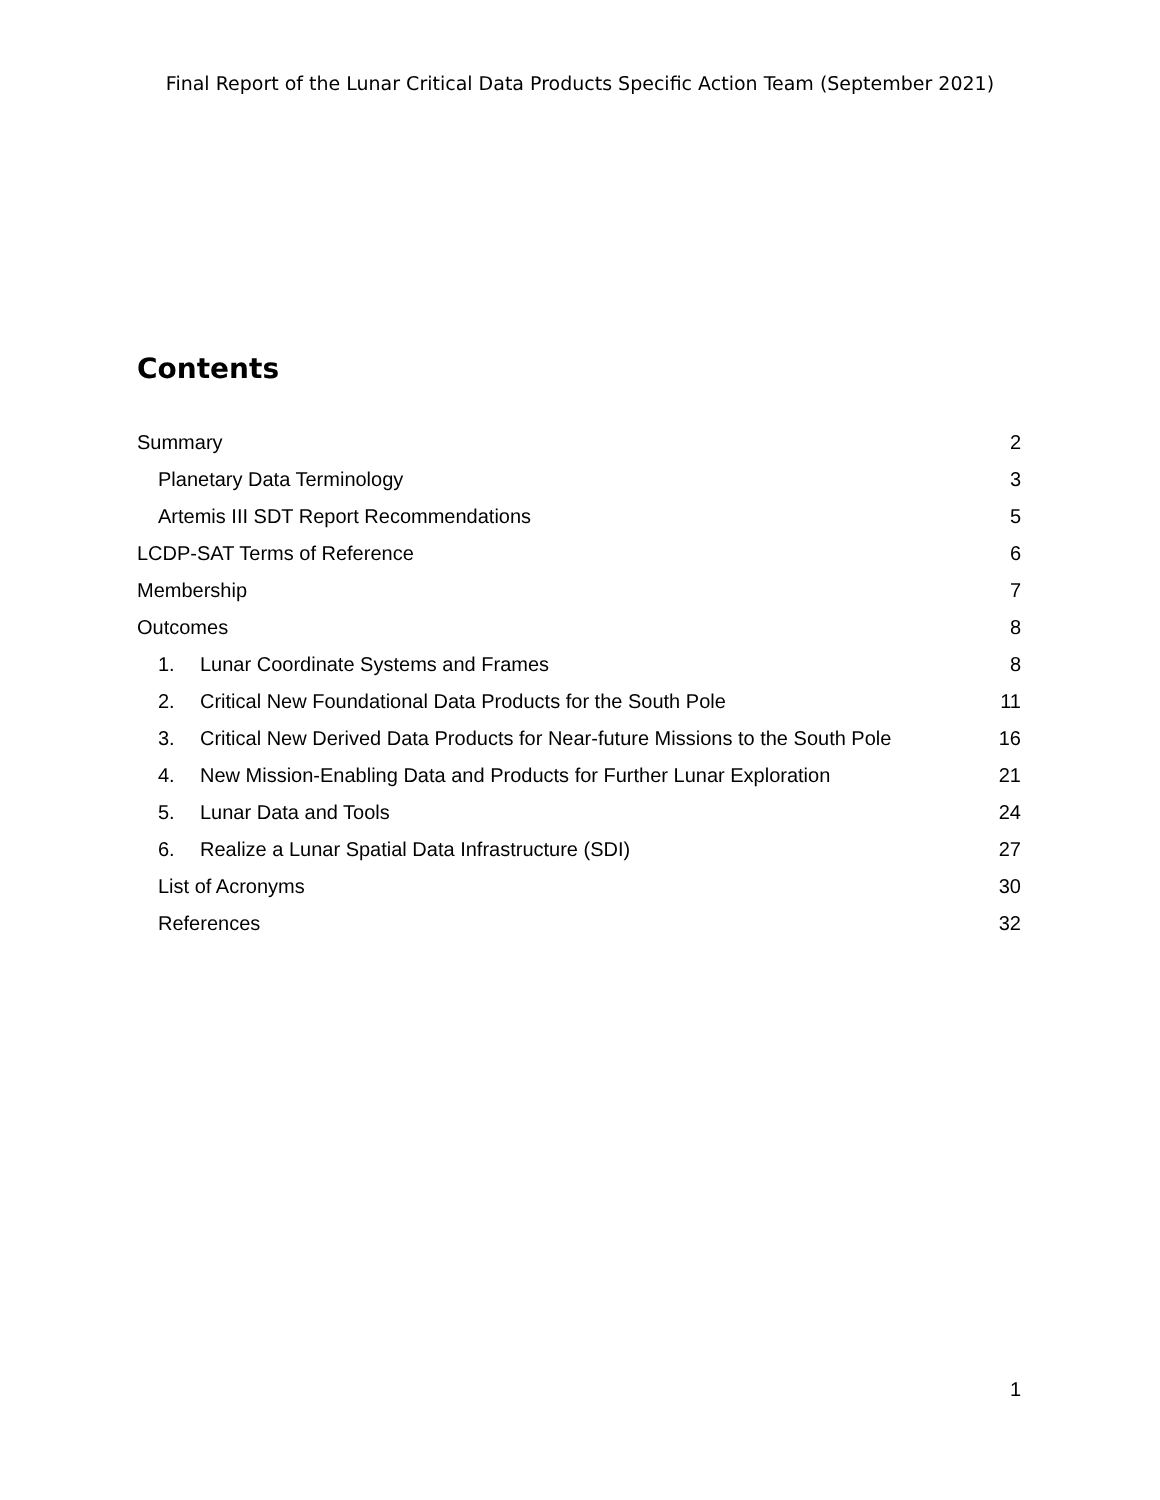Final Report of the Lunar Critical Data Products Specific Action Team (September 2021)
Contents
Summary 2
Planetary Data Terminology 3
Artemis III SDT Report Recommendations 5
LCDP-SAT Terms of Reference 6
Membership 7
Outcomes 8
1. Lunar Coordinate Systems and Frames 8
2. Critical New Foundational Data Products for the South Pole 11
3. Critical New Derived Data Products for Near-future Missions to the South Pole 16
4. New Mission-Enabling Data and Products for Further Lunar Exploration 21
5. Lunar Data and Tools 24
6. Realize a Lunar Spatial Data Infrastructure (SDI) 27
List of Acronyms 30
References 32
1